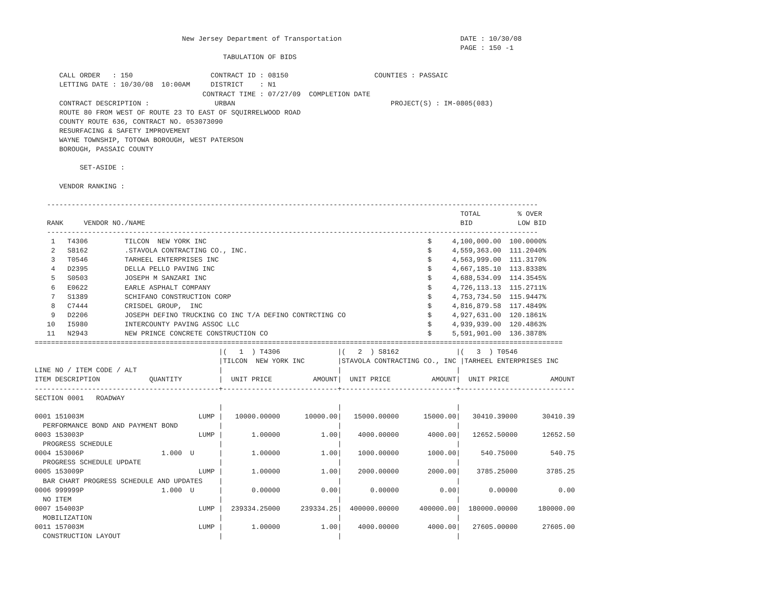New Jersey Department of Transportation                             DATE : 10/30/08
                                                                                                        PAGE : 150 -1
                                              TABULATION OF BIDS

      CALL ORDER   : 150                   CONTRACT ID : 08150                     COUNTIES : PASSAIC
      LETTING DATE : 10/30/08  10:00AM     DISTRICT    : N1
                                         CONTRACT TIME : 07/27/09  COMPLETION DATE
      CONTRACT DESCRIPTION :                URBAN                                      PROJECT(S) : IM-0805(083)
      ROUTE 80 FROM WEST OF ROUTE 23 TO EAST OF SQUIRRELWOOD ROAD
      COUNTY ROUTE 636, CONTRACT NO. 053073090
      RESURFACING & SAFETY IMPROVEMENT
      WAYNE TOWNSHIP, TOTOWA BOROUGH, WEST PATERSON
      BOROUGH, PASSAIC COUNTY

           SET-ASIDE :

      VENDOR RANKING :

   ------------------------------------------------------------------------------------------------------------------------
                                                                                                        TOTAL         % OVER
   RANK     VENDOR NO./NAME                                                                             BID           LOW BID
   ------------------------------------------------------------------------------------------------------------------------
    1   T4306         TILCON  NEW YORK INC                                                      $     4,100,000.00  100.0000%
    2   S8162         .STAVOLA CONTRACTING CO., INC.                                            $     4,559,363.00  111.2040%
    3   T0546         TARHEEL ENTERPRISES INC                                                   $     4,563,999.00  111.3170%
    4   D2395         DELLA PELLO PAVING INC                                                    $     4,667,185.10  113.8338%
    5   S0503         JOSEPH M SANZARI INC                                                      $     4,688,534.09  114.3545%
    6   E0622         EARLE ASPHALT COMPANY                                                     $     4,726,113.13  115.2711%
    7   S1389         SCHIFANO CONSTRUCTION CORP                                                $     4,753,734.50  115.9447%
    8   C7444         CRISDEL GROUP,  INC                                                       $     4,816,879.58  117.4849%
    9   D2206         JOSEPH DEFINO TRUCKING CO INC T/A DEFINO CONTRCTING CO                    $     4,927,631.00  120.1861%
   10   I5980         INTERCOUNTY PAVING ASSOC LLC                                              $     4,939,939.00  120.4863%
   11   N2943         NEW PRINCE CONCRETE CONSTRUCTION CO                                       $     5,591,901.00  136.3878%
=================================================================================================================================
                                             |(   1  ) T4306              |(   2  ) S8162              |(   3  ) T0546
                                             |TILCON  NEW YORK INC        |STAVOLA CONTRACTING CO., INC |TARHEEL ENTERPRISES INC
LINE NO / ITEM CODE / ALT                    |                            |                            |
ITEM DESCRIPTION            QUANTITY         |  UNIT PRICE          AMOUNT|  UNIT PRICE          AMOUNT|  UNIT PRICE          AMOUNT
---------------------------------------------+----------------------------+----------------------------+----------------------------
SECTION 0001   ROADWAY
                                             |                            |                            |
0001 151003M                            LUMP |   10000.00000      10000.00|   15000.00000      15000.00|   30410.39000      30410.39
  PERFORMANCE BOND AND PAYMENT BOND          |                            |                            |
0003 153003P                            LUMP |       1.00000          1.00|    4000.00000       4000.00|   12652.50000      12652.50
  PROGRESS SCHEDULE                          |                            |                            |
0004 153006P                   1.000  U      |       1.00000          1.00|    1000.00000       1000.00|     540.75000        540.75
  PROGRESS SCHEDULE UPDATE                   |                            |                            |
0005 153009P                            LUMP |       1.00000          1.00|    2000.00000       2000.00|    3785.25000       3785.25
  BAR CHART PROGRESS SCHEDULE AND UPDATES    |                            |                            |
0006 999999P                   1.000  U      |       0.00000          0.00|       0.00000          0.00|       0.00000          0.00
  NO ITEM                                    |                            |                            |
0007 154003P                            LUMP |  239334.25000     239334.25|  400000.00000     400000.00|  180000.00000     180000.00
  MOBILIZATION                               |                            |                            |
0011 157003M                            LUMP |       1.00000          1.00|    4000.00000       4000.00|   27605.00000      27605.00
  CONSTRUCTION LAYOUT                        |                            |                            |